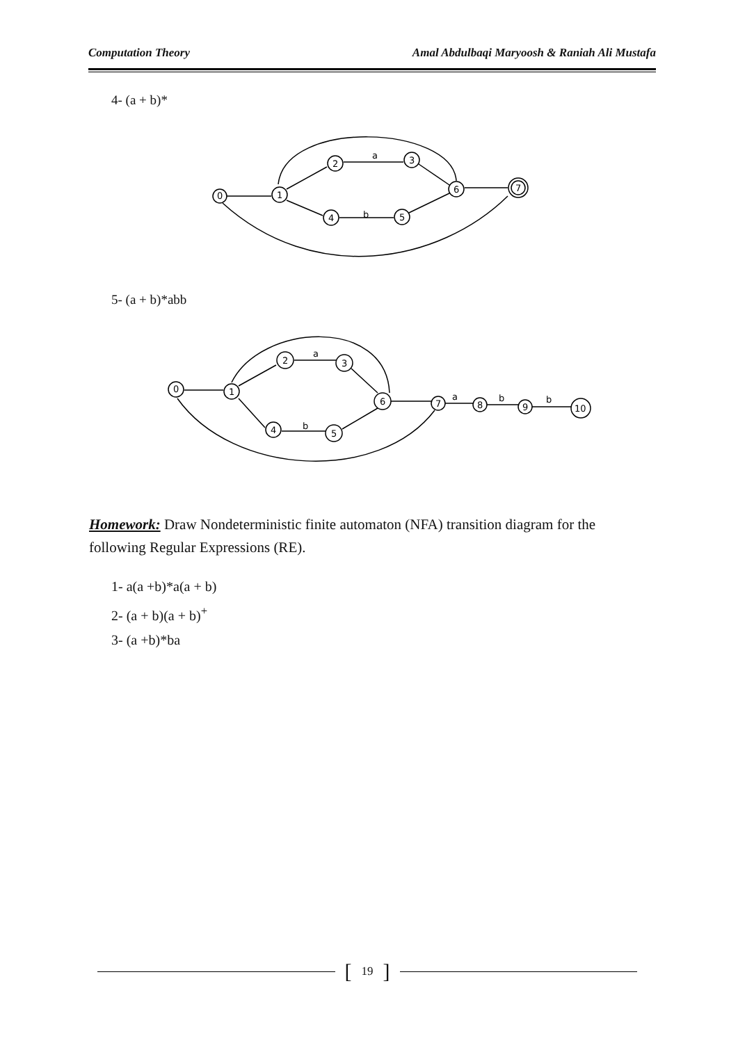Computation Theory Amal Abdulbaqi Maryoosh & Raniah Ali Mustafa
4- (a + b)*
0
1
2
3
4
5
6
7
a
b
5- (a + b)*abb
0
1
2
3
6
4
5
7
8
9
10
a
a
b
b
b
Homework: Draw Nondeterministic finite automaton (NFA) transition diagram for the following Regular Expressions (RE).
1- a(a +b)*a(a + b)
2- (a + b)(a + b)<sup>+</sup>
3- (a +b)*ba
[19]